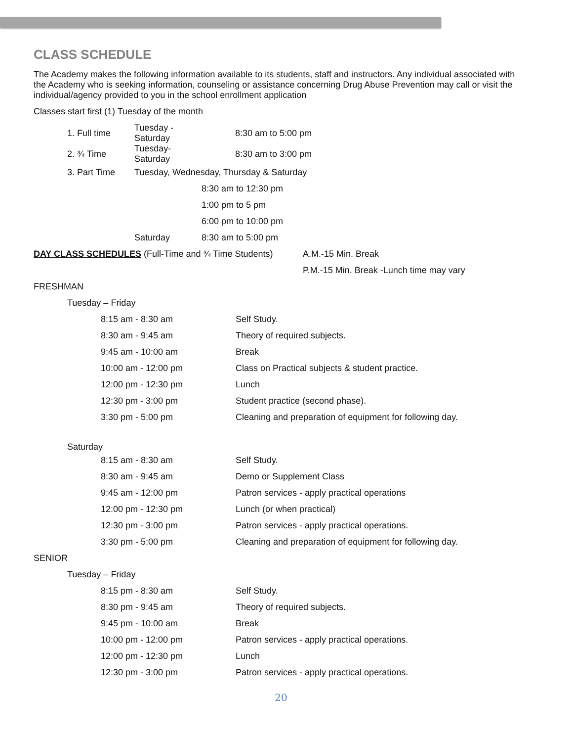CLASS SCHEDULE
The Academy makes the following information available to its students, staff and instructors. Any individual associated with the Academy who is seeking information, counseling or assistance concerning Drug Abuse Prevention may call or visit the individual/agency provided to you in the school enrollment application
Classes start first (1) Tuesday of the month
| 1. Full time | Tuesday -Saturday | 8:30 am to 5:00 pm |
| 2. ¾ Time | Tuesday-Saturday | 8:30 am to 3:00 pm |
| 3. Part Time | Tuesday, Wednesday, Thursday & Saturday | |
| | | 8:30 am to 12:30 pm |
| | | 1:00 pm to 5 pm |
| | | 6:00 pm to 10:00 pm |
| | Saturday | 8:30 am to 5:00 pm |
| DAY CLASS SCHEDULES (Full-Time and ¾ Time Students) | A.M.-15 Min. Break |
| | P.M.-15 Min. Break -Lunch time may vary |
| FRESHMAN | |
| Tuesday – Friday | | |
| | 8:15 am - 8:30 am | Self Study. |
| | 8:30 am - 9:45 am | Theory of required subjects. |
| | 9:45 am - 10:00 am | Break |
| | 10:00 am - 12:00 pm | Class on Practical subjects & student practice. |
| | 12:00 pm - 12:30 pm | Lunch |
| | 12:30 pm - 3:00 pm | Student practice (second phase). |
| | 3:30 pm - 5:00 pm | Cleaning and preparation of equipment for following day. |
| Saturday | | |
| | 8:15 am - 8:30 am | Self Study. |
| | 8:30 am - 9:45 am | Demo or Supplement Class |
| | 9:45 am - 12:00 pm | Patron services - apply practical operations |
| | 12:00 pm - 12:30 pm | Lunch (or when practical) |
| | 12:30 pm - 3:00 pm | Patron services - apply practical operations. |
| | 3:30 pm - 5:00 pm | Cleaning and preparation of equipment for following day. |
| SENIOR | | |
| Tuesday – Friday | | |
| | 8:15 pm - 8:30 am | Self Study. |
| | 8:30 pm - 9:45 am | Theory of required subjects. |
| | 9:45 pm - 10:00 am | Break |
| | 10:00 pm - 12:00 pm | Patron services - apply practical operations. |
| | 12:00 pm - 12:30 pm | Lunch |
| | 12:30 pm - 3:00 pm | Patron services - apply practical operations. |
20